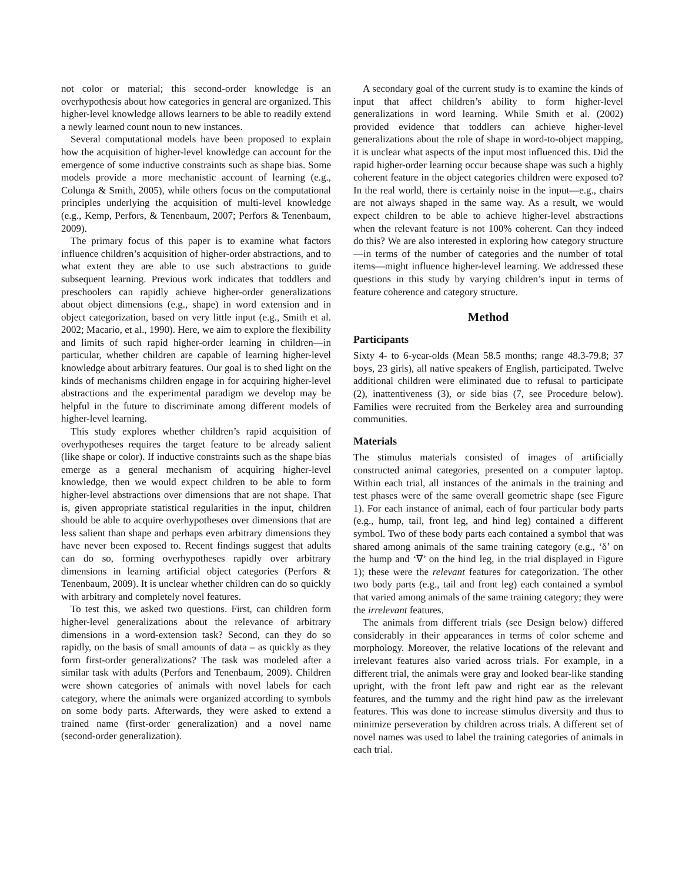not color or material; this second-order knowledge is an overhypothesis about how categories in general are organized. This higher-level knowledge allows learners to be able to readily extend a newly learned count noun to new instances.
Several computational models have been proposed to explain how the acquisition of higher-level knowledge can account for the emergence of some inductive constraints such as shape bias. Some models provide a more mechanistic account of learning (e.g., Colunga & Smith, 2005), while others focus on the computational principles underlying the acquisition of multi-level knowledge (e.g., Kemp, Perfors, & Tenenbaum, 2007; Perfors & Tenenbaum, 2009).
The primary focus of this paper is to examine what factors influence children’s acquisition of higher-order abstractions, and to what extent they are able to use such abstractions to guide subsequent learning. Previous work indicates that toddlers and preschoolers can rapidly achieve higher-order generalizations about object dimensions (e.g., shape) in word extension and in object categorization, based on very little input (e.g., Smith et al. 2002; Macario, et al., 1990). Here, we aim to explore the flexibility and limits of such rapid higher-order learning in children—in particular, whether children are capable of learning higher-level knowledge about arbitrary features. Our goal is to shed light on the kinds of mechanisms children engage in for acquiring higher-level abstractions and the experimental paradigm we develop may be helpful in the future to discriminate among different models of higher-level learning.
This study explores whether children’s rapid acquisition of overhypotheses requires the target feature to be already salient (like shape or color). If inductive constraints such as the shape bias emerge as a general mechanism of acquiring higher-level knowledge, then we would expect children to be able to form higher-level abstractions over dimensions that are not shape. That is, given appropriate statistical regularities in the input, children should be able to acquire overhypotheses over dimensions that are less salient than shape and perhaps even arbitrary dimensions they have never been exposed to. Recent findings suggest that adults can do so, forming overhypotheses rapidly over arbitrary dimensions in learning artificial object categories (Perfors & Tenenbaum, 2009). It is unclear whether children can do so quickly with arbitrary and completely novel features.
To test this, we asked two questions. First, can children form higher-level generalizations about the relevance of arbitrary dimensions in a word-extension task? Second, can they do so rapidly, on the basis of small amounts of data – as quickly as they form first-order generalizations? The task was modeled after a similar task with adults (Perfors and Tenenbaum, 2009). Children were shown categories of animals with novel labels for each category, where the animals were organized according to symbols on some body parts. Afterwards, they were asked to extend a trained name (first-order generalization) and a novel name (second-order generalization).
A secondary goal of the current study is to examine the kinds of input that affect children’s ability to form higher-level generalizations in word learning. While Smith et al. (2002) provided evidence that toddlers can achieve higher-level generalizations about the role of shape in word-to-object mapping, it is unclear what aspects of the input most influenced this. Did the rapid higher-order learning occur because shape was such a highly coherent feature in the object categories children were exposed to? In the real world, there is certainly noise in the input—e.g., chairs are not always shaped in the same way. As a result, we would expect children to be able to achieve higher-level abstractions when the relevant feature is not 100% coherent. Can they indeed do this? We are also interested in exploring how category structure—in terms of the number of categories and the number of total items—might influence higher-level learning. We addressed these questions in this study by varying children’s input in terms of feature coherence and category structure.
Method
Participants
Sixty 4- to 6-year-olds (Mean 58.5 months; range 48.3-79.8; 37 boys, 23 girls), all native speakers of English, participated. Twelve additional children were eliminated due to refusal to participate (2), inattentiveness (3), or side bias (7, see Procedure below). Families were recruited from the Berkeley area and surrounding communities.
Materials
The stimulus materials consisted of images of artificially constructed animal categories, presented on a computer laptop. Within each trial, all instances of the animals in the training and test phases were of the same overall geometric shape (see Figure 1). For each instance of animal, each of four particular body parts (e.g., hump, tail, front leg, and hind leg) contained a different symbol. Two of these body parts each contained a symbol that was shared among animals of the same training category (e.g., ‘δ’ on the hump and ‘∇’ on the hind leg, in the trial displayed in Figure 1); these were the relevant features for categorization. The other two body parts (e.g., tail and front leg) each contained a symbol that varied among animals of the same training category; they were the irrelevant features.
The animals from different trials (see Design below) differed considerably in their appearances in terms of color scheme and morphology. Moreover, the relative locations of the relevant and irrelevant features also varied across trials. For example, in a different trial, the animals were gray and looked bear-like standing upright, with the front left paw and right ear as the relevant features, and the tummy and the right hind paw as the irrelevant features. This was done to increase stimulus diversity and thus to minimize perseveration by children across trials. A different set of novel names was used to label the training categories of animals in each trial.